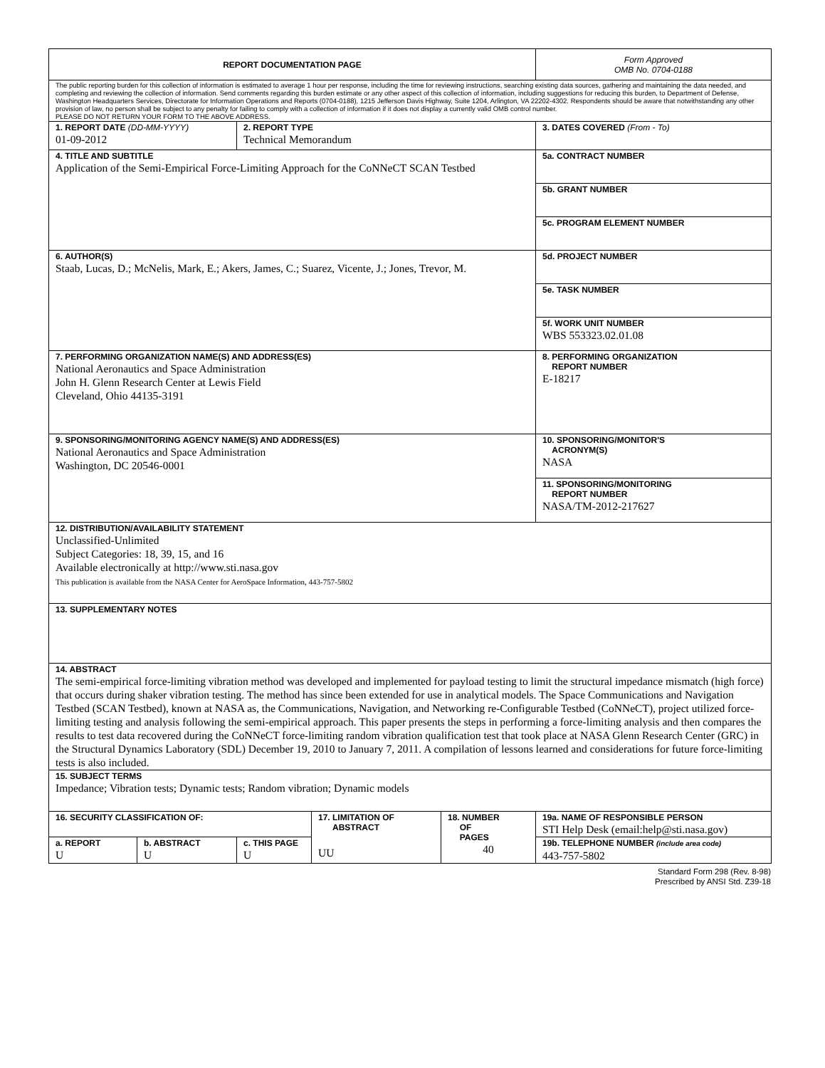| REPORT DOCUMENTATION PAGE | | | | | Form Approved OMB No. 0704-0188 |
| The public reporting burden for this collection of information is estimated to average 1 hour per response, including the time for reviewing instructions, searching existing data sources, gathering and maintaining the data needed, and completing and reviewing the collection of information. Send comments regarding this burden estimate or any other aspect of this collection of information, including suggestions for reducing this burden, to Department of Defense, Washington Headquarters Services, Directorate for Information Operations and Reports (0704-0188), 1215 Jefferson Davis Highway, Suite 1204, Arlington, VA 22202-4302. Respondents should be aware that notwithstanding any other provision of law, no person shall be subject to any penalty for failing to comply with a collection of information if it does not display a currently valid OMB control number. PLEASE DO NOT RETURN YOUR FORM TO THE ABOVE ADDRESS. | | | | | |
| 1. REPORT DATE (DD-MM-YYYY) 01-09-2012 | | 2. REPORT TYPE Technical Memorandum | | | 3. DATES COVERED (From - To) |
| 4. TITLE AND SUBTITLE Application of the Semi-Empirical Force-Limiting Approach for the CoNNeCT SCAN Testbed | | | | | 5a. CONTRACT NUMBER |
| | | | | | 5b. GRANT NUMBER |
| | | | | | 5c. PROGRAM ELEMENT NUMBER |
| 6. AUTHOR(S) Staab, Lucas, D.; McNelis, Mark, E.; Akers, James, C.; Suarez, Vicente, J.; Jones, Trevor, M. | | | | | 5d. PROJECT NUMBER |
| | | | | | 5e. TASK NUMBER |
| | | | | | 5f. WORK UNIT NUMBER WBS 553323.02.01.08 |
| 7. PERFORMING ORGANIZATION NAME(S) AND ADDRESS(ES) National Aeronautics and Space Administration John H. Glenn Research Center at Lewis Field Cleveland, Ohio 44135-3191 | | | | | 8. PERFORMING ORGANIZATION REPORT NUMBER E-18217 |
| 9. SPONSORING/MONITORING AGENCY NAME(S) AND ADDRESS(ES) National Aeronautics and Space Administration Washington, DC 20546-0001 | | | | | 10. SPONSORING/MONITOR'S ACRONYM(S) NASA |
| | | | | | 11. SPONSORING/MONITORING REPORT NUMBER NASA/TM-2012-217627 |
| 12. DISTRIBUTION/AVAILABILITY STATEMENT Unclassified-Unlimited Subject Categories: 18, 39, 15, and 16 Available electronically at http://www.sti.nasa.gov This publication is available from the NASA Center for AeroSpace Information, 443-757-5802 | | | | | |
| 13. SUPPLEMENTARY NOTES | | | | | |
| 14. ABSTRACT The semi-empirical force-limiting vibration method was developed and implemented for payload testing to limit the structural impedance mismatch (high force) that occurs during shaker vibration testing. The method has since been extended for use in analytical models. The Space Communications and Navigation Testbed (SCAN Testbed), known at NASA as, the Communications, Navigation, and Networking re-Configurable Testbed (CoNNeCT), project utilized force-limiting testing and analysis following the semi-empirical approach. This paper presents the steps in performing a force-limiting analysis and then compares the results to test data recovered during the CoNNeCT force-limiting random vibration qualification test that took place at NASA Glenn Research Center (GRC) in the Structural Dynamics Laboratory (SDL) December 19, 2010 to January 7, 2011. A compilation of lessons learned and considerations for future force-limiting tests is also included. | | | | | |
| 15. SUBJECT TERMS Impedance; Vibration tests; Dynamic tests; Random vibration; Dynamic models | | | | | |
| 16. SECURITY CLASSIFICATION OF: | | | 17. LIMITATION OF ABSTRACT UU | 18. NUMBER OF PAGES 40 | 19a. NAME OF RESPONSIBLE PERSON STI Help Desk (email:help@sti.nasa.gov) |
| a. REPORT U | b. ABSTRACT U | c. THIS PAGE U | | | 19b. TELEPHONE NUMBER (include area code) 443-757-5802 |
Standard Form 298 (Rev. 8-98)
Prescribed by ANSI Std. Z39-18